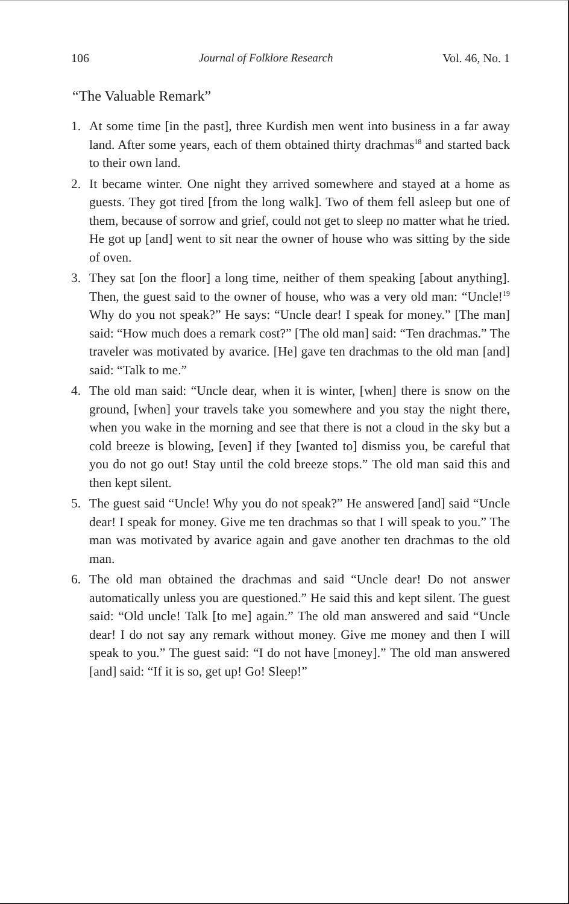106 Journal of Folklore Research Vol. 46, No. 1
“The Valuable Remark”
1. At some time [in the past], three Kurdish men went into business in a far away land. After some years, each of them obtained thirty drachmas<sup>18</sup> and started back to their own land.
2. It became winter. One night they arrived somewhere and stayed at a home as guests. They got tired [from the long walk]. Two of them fell asleep but one of them, because of sorrow and grief, could not get to sleep no matter what he tried. He got up [and] went to sit near the owner of house who was sitting by the side of oven.
3. They sat [on the floor] a long time, neither of them speaking [about anything]. Then, the guest said to the owner of house, who was a very old man: “Uncle!<sup>19</sup> Why do you not speak?” He says: “Uncle dear! I speak for money.” [The man] said: “How much does a remark cost?” [The old man] said: “Ten drachmas.” The traveler was motivated by avarice. [He] gave ten drachmas to the old man [and] said: “Talk to me.”
4. The old man said: “Uncle dear, when it is winter, [when] there is snow on the ground, [when] your travels take you somewhere and you stay the night there, when you wake in the morning and see that there is not a cloud in the sky but a cold breeze is blowing, [even] if they [wanted to] dismiss you, be careful that you do not go out! Stay until the cold breeze stops.” The old man said this and then kept silent.
5. The guest said “Uncle! Why you do not speak?” He answered [and] said “Uncle dear! I speak for money. Give me ten drachmas so that I will speak to you.” The man was motivated by avarice again and gave another ten drachmas to the old man.
6. The old man obtained the drachmas and said “Uncle dear! Do not answer automatically unless you are questioned.” He said this and kept silent. The guest said: “Old uncle! Talk [to me] again.” The old man answered and said “Uncle dear! I do not say any remark without money. Give me money and then I will speak to you.” The guest said: “I do not have [money].” The old man answered [and] said: “If it is so, get up! Go! Sleep!”